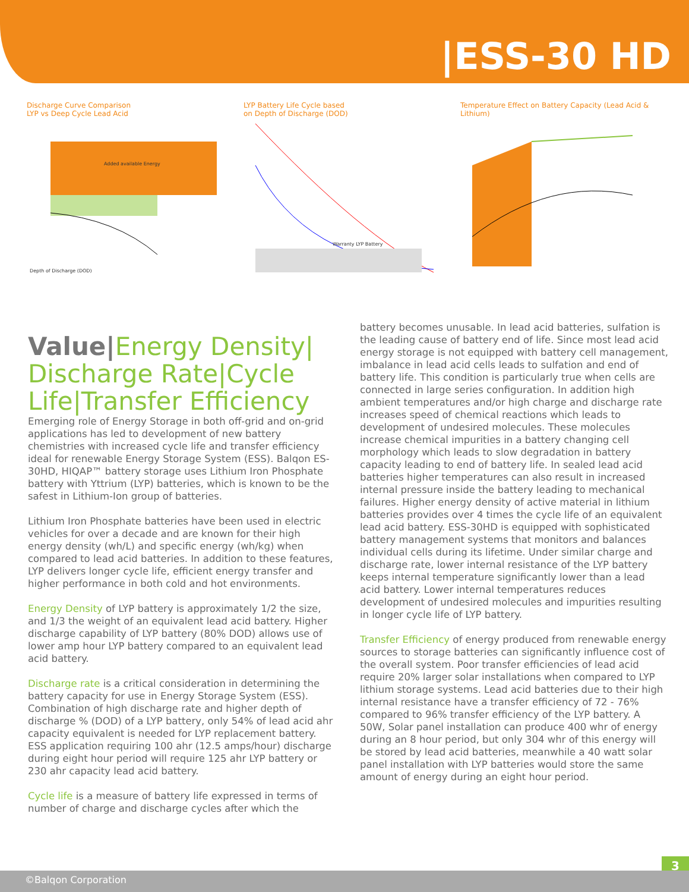|ESS-30 HD
Discharge Curve Comparison
LYP vs Deep Cycle Lead Acid
Added available Energy
Depth of Discharge (DOD)
LYP Battery Life Cycle based
on Depth of Discharge (DOD)
Warranty LYP Battery
Temperature Effect on Battery Capacity (Lead Acid & Lithium)
Value|Energy Density| Discharge Rate|Cycle Life|Transfer Efficiency
Emerging role of Energy Storage in both off-grid and on-grid applications has led to development of new battery chemistries with increased cycle life and transfer efficiency ideal for renewable Energy Storage System (ESS). Balqon ES-30HD, HIQAP™ battery storage uses Lithium Iron Phosphate battery with Yttrium (LYP) batteries, which is known to be the safest in Lithium-Ion group of batteries.
Lithium Iron Phosphate batteries have been used in electric vehicles for over a decade and are known for their high energy density (wh/L) and specific energy (wh/kg) when compared to lead acid batteries. In addition to these features, LYP delivers longer cycle life, efficient energy transfer and higher performance in both cold and hot environments.
Energy Density of LYP battery is approximately 1/2 the size, and 1/3 the weight of an equivalent lead acid battery. Higher discharge capability of LYP battery (80% DOD) allows use of lower amp hour LYP battery compared to an equivalent lead acid battery.
Discharge rate is a critical consideration in determining the battery capacity for use in Energy Storage System (ESS). Combination of high discharge rate and higher depth of discharge % (DOD) of a LYP battery, only 54% of lead acid ahr capacity equivalent is needed for LYP replacement battery. ESS application requiring 100 ahr (12.5 amps/hour) discharge during eight hour period will require 125 ahr LYP battery or 230 ahr capacity lead acid battery.
Cycle life is a measure of battery life expressed in terms of number of charge and discharge cycles after which the
battery becomes unusable. In lead acid batteries, sulfation is the leading cause of battery end of life. Since most lead acid energy storage is not equipped with battery cell management, imbalance in lead acid cells leads to sulfation and end of battery life. This condition is particularly true when cells are connected in large series configuration. In addition high ambient temperatures and/or high charge and discharge rate increases speed of chemical reactions which leads to development of undesired molecules. These molecules increase chemical impurities in a battery changing cell morphology which leads to slow degradation in battery capacity leading to end of battery life. In sealed lead acid batteries higher temperatures can also result in increased internal pressure inside the battery leading to mechanical failures. Higher energy density of active material in lithium batteries provides over 4 times the cycle life of an equivalent lead acid battery. ESS-30HD is equipped with sophisticated battery management systems that monitors and balances individual cells during its lifetime. Under similar charge and discharge rate, lower internal resistance of the LYP battery keeps internal temperature significantly lower than a lead acid battery. Lower internal temperatures reduces development of undesired molecules and impurities resulting in longer cycle life of LYP battery.
Transfer Efficiency of energy produced from renewable energy sources to storage batteries can significantly influence cost of the overall system. Poor transfer efficiencies of lead acid require 20% larger solar installations when compared to LYP lithium storage systems. Lead acid batteries due to their high internal resistance have a transfer efficiency of 72 - 76% compared to 96% transfer efficiency of the LYP battery. A 50W, Solar panel installation can produce 400 whr of energy during an 8 hour period, but only 304 whr of this energy will be stored by lead acid batteries, meanwhile a 40 watt solar panel installation with LYP batteries would store the same amount of energy during an eight hour period.
3
©Balqon Corporation